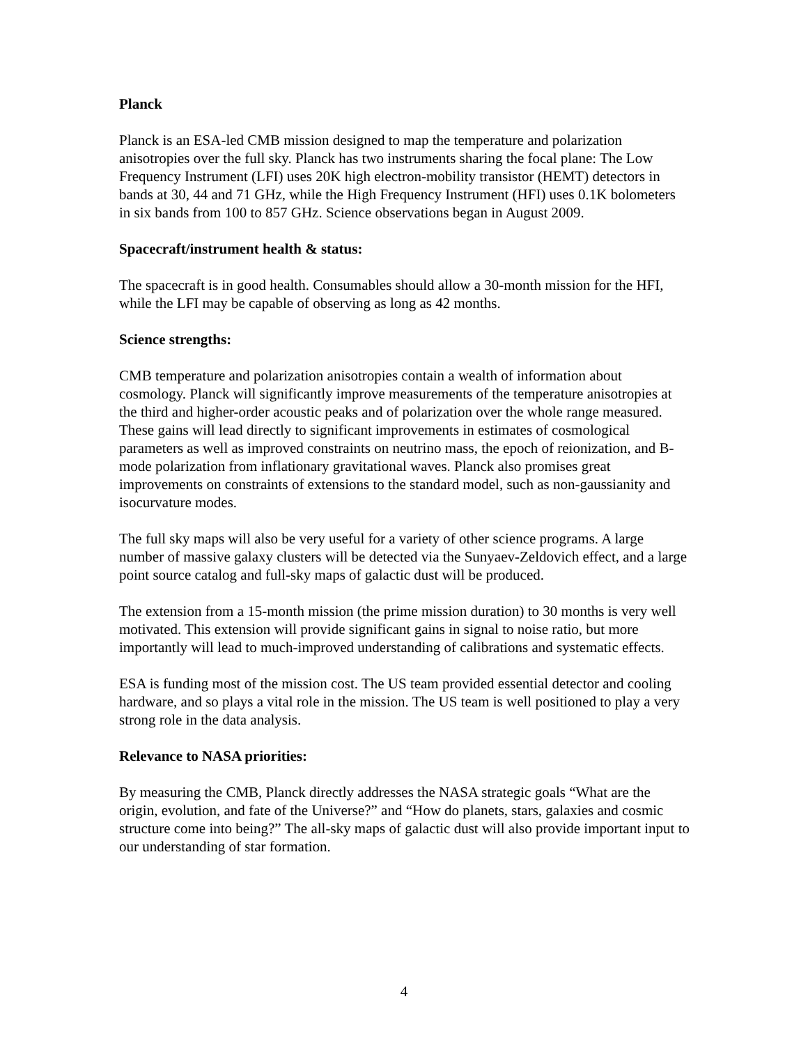Planck
Planck is an ESA-led CMB mission designed to map the temperature and polarization anisotropies over the full sky. Planck has two instruments sharing the focal plane: The Low Frequency Instrument (LFI) uses 20K high electron-mobility transistor (HEMT) detectors in bands at 30, 44 and 71 GHz, while the High Frequency Instrument (HFI) uses 0.1K bolometers in six bands from 100 to 857 GHz. Science observations began in August 2009.
Spacecraft/instrument health & status:
The spacecraft is in good health. Consumables should allow a 30-month mission for the HFI, while the LFI may be capable of observing as long as 42 months.
Science strengths:
CMB temperature and polarization anisotropies contain a wealth of information about cosmology. Planck will significantly improve measurements of the temperature anisotropies at the third and higher-order acoustic peaks and of polarization over the whole range measured. These gains will lead directly to significant improvements in estimates of cosmological parameters as well as improved constraints on neutrino mass, the epoch of reionization, and B-mode polarization from inflationary gravitational waves. Planck also promises great improvements on constraints of extensions to the standard model, such as non-gaussianity and isocurvature modes.
The full sky maps will also be very useful for a variety of other science programs. A large number of massive galaxy clusters will be detected via the Sunyaev-Zeldovich effect, and a large point source catalog and full-sky maps of galactic dust will be produced.
The extension from a 15-month mission (the prime mission duration) to 30 months is very well motivated. This extension will provide significant gains in signal to noise ratio, but more importantly will lead to much-improved understanding of calibrations and systematic effects.
ESA is funding most of the mission cost. The US team provided essential detector and cooling hardware, and so plays a vital role in the mission. The US team is well positioned to play a very strong role in the data analysis.
Relevance to NASA priorities:
By measuring the CMB, Planck directly addresses the NASA strategic goals “What are the origin, evolution, and fate of the Universe?” and “How do planets, stars, galaxies and cosmic structure come into being?” The all-sky maps of galactic dust will also provide important input to our understanding of star formation.
4